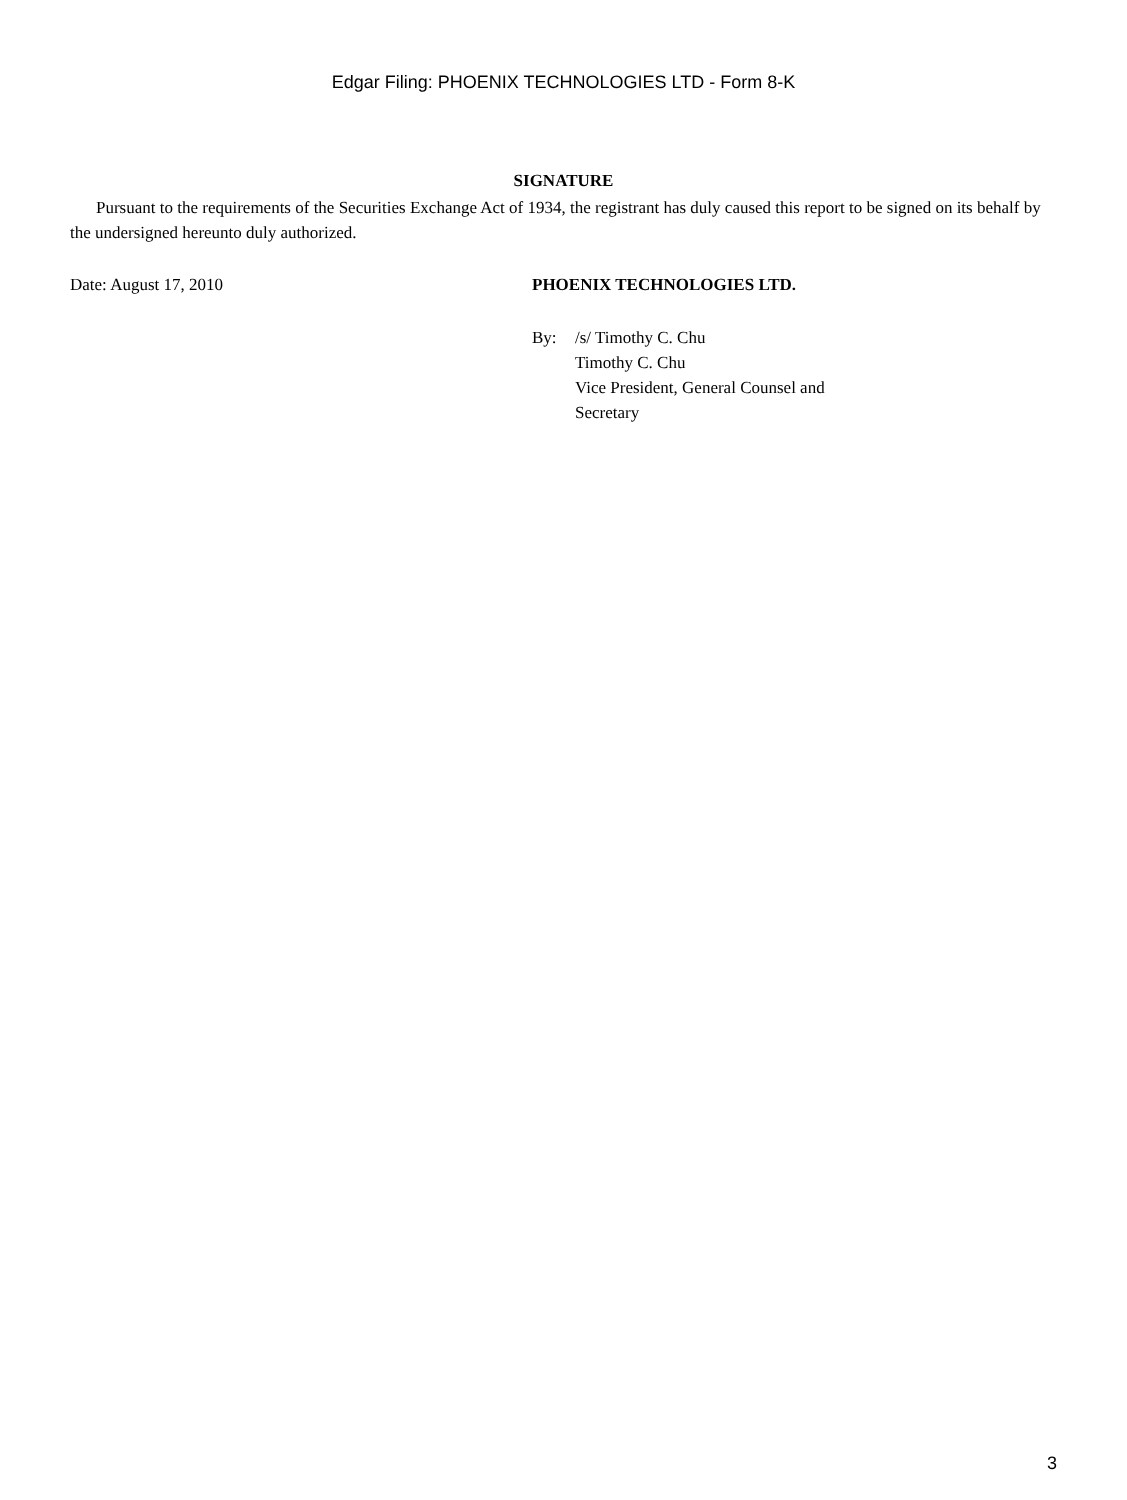Edgar Filing: PHOENIX TECHNOLOGIES LTD - Form 8-K
SIGNATURE
Pursuant to the requirements of the Securities Exchange Act of 1934, the registrant has duly caused this report to be signed on its behalf by the undersigned hereunto duly authorized.
Date: August 17, 2010 PHOENIX TECHNOLOGIES LTD.
By: /s/ Timothy C. Chu
Timothy C. Chu
Vice President, General Counsel and
Secretary
3